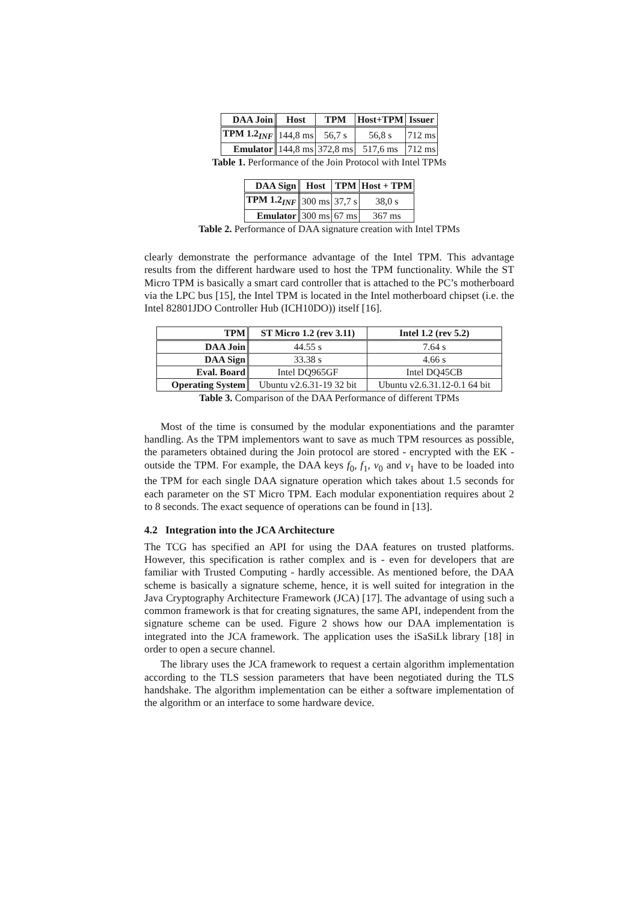| DAA Join | Host | TPM | Host+TPM | Issuer |
| --- | --- | --- | --- | --- |
| TPM 1.2<sub>INF</sub> | 144,8 ms | 56,7 s | 56,8 s | 712 ms |
| Emulator | 144,8 ms | 372,8 ms | 517,6 ms | 712 ms |
Table 1. Performance of the Join Protocol with Intel TPMs
| DAA Sign | Host | TPM | Host + TPM |
| --- | --- | --- | --- |
| TPM 1.2<sub>INF</sub> | 300 ms | 37,7 s | 38,0 s |
| Emulator | 300 ms | 67 ms | 367 ms |
Table 2. Performance of DAA signature creation with Intel TPMs
clearly demonstrate the performance advantage of the Intel TPM. This advantage results from the different hardware used to host the TPM functionality. While the ST Micro TPM is basically a smart card controller that is attached to the PC’s motherboard via the LPC bus [15], the Intel TPM is located in the Intel motherboard chipset (i.e. the Intel 82801JDO Controller Hub (ICH10DO)) itself [16].
| TPM | ST Micro 1.2 (rev 3.11) | Intel 1.2 (rev 5.2) |
| --- | --- | --- |
| DAA Join | 44.55 s | 7.64 s |
| DAA Sign | 33.38 s | 4.66 s |
| Eval. Board | Intel DQ965GF | Intel DQ45CB |
| Operating System | Ubuntu v2.6.31-19 32 bit | Ubuntu v2.6.31.12-0.1 64 bit |
Table 3. Comparison of the DAA Performance of different TPMs
Most of the time is consumed by the modular exponentiations and the paramter handling. As the TPM implementors want to save as much TPM resources as possible, the parameters obtained during the Join protocol are stored - encrypted with the EK - outside the TPM. For example, the DAA keys f<sub>0</sub>, f<sub>1</sub>, ν<sub>0</sub> and ν<sub>1</sub> have to be loaded into the TPM for each single DAA signature operation which takes about 1.5 seconds for each parameter on the ST Micro TPM. Each modular exponentiation requires about 2 to 8 seconds. The exact sequence of operations can be found in [13].
4.2 Integration into the JCA Architecture
The TCG has specified an API for using the DAA features on trusted platforms. However, this specification is rather complex and is - even for developers that are familiar with Trusted Computing - hardly accessible. As mentioned before, the DAA scheme is basically a signature scheme, hence, it is well suited for integration in the Java Cryptography Architecture Framework (JCA) [17]. The advantage of using such a common framework is that for creating signatures, the same API, independent from the signature scheme can be used. Figure 2 shows how our DAA implementation is integrated into the JCA framework. The application uses the iSaSiLk library [18] in order to open a secure channel.
The library uses the JCA framework to request a certain algorithm implementation according to the TLS session parameters that have been negotiated during the TLS handshake. The algorithm implementation can be either a software implementation of the algorithm or an interface to some hardware device.